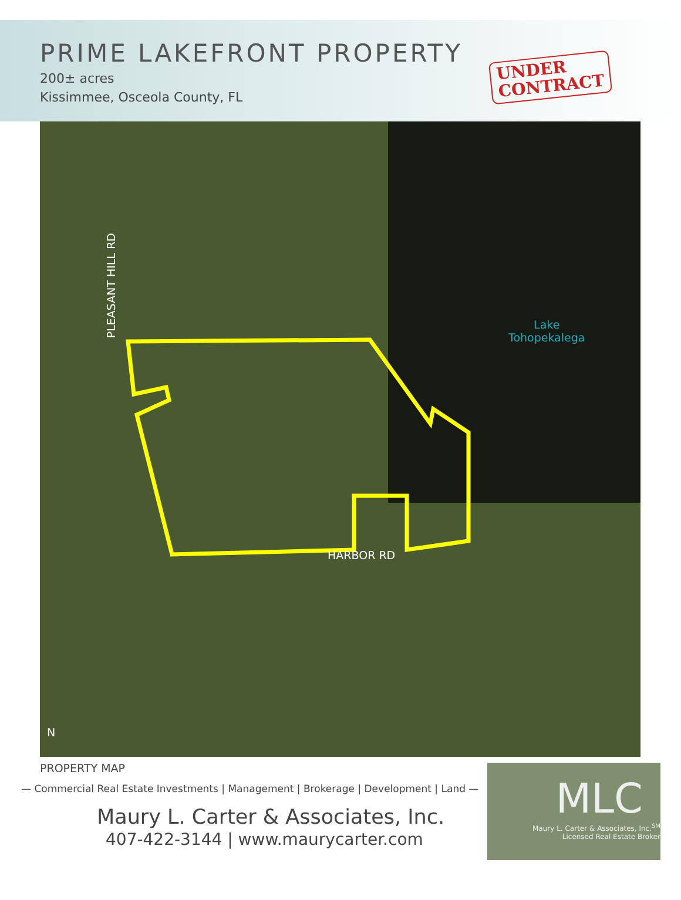PRIME LAKEFRONT PROPERTY
200± acres
Kissimmee, Osceola County, FL
UNDER
CONTRACT
Lake
Tohopekalega
HARBOR RD
PLEASANT HILL RD
N
PROPERTY MAP
— Commercial Real Estate Investments | Management | Brokerage | Development | Land —
Maury L. Carter & Associates, Inc.
407-422-3144 | www.maurycarter.com
MLC
Maury L. Carter & Associates, Inc.<sup>SM</sup>
Licensed Real Estate Broker